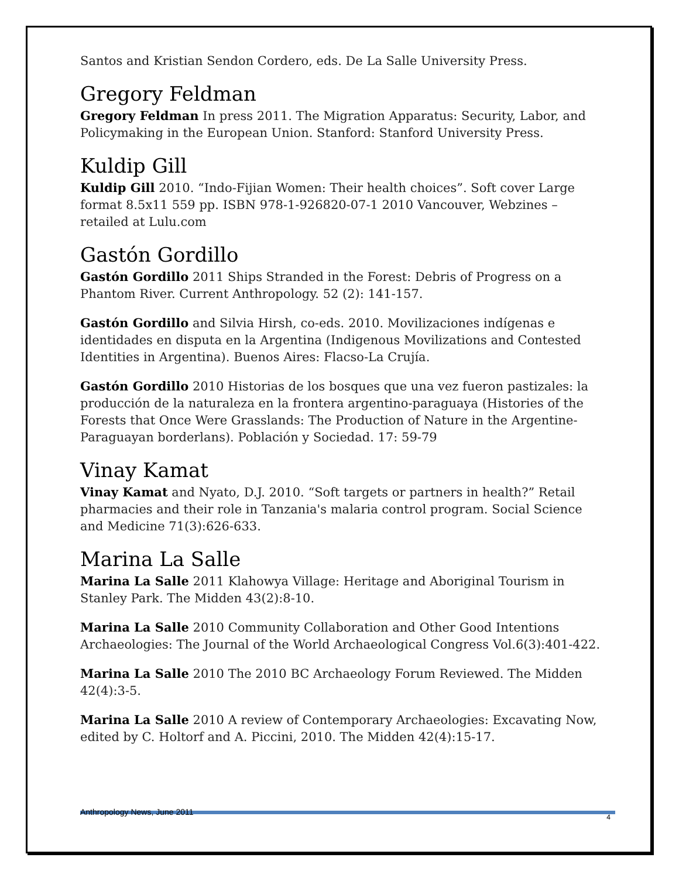Santos and Kristian Sendon Cordero, eds. De La Salle University Press.
Gregory Feldman
Gregory Feldman In press 2011. The Migration Apparatus: Security, Labor, and Policymaking in the European Union. Stanford: Stanford University Press.
Kuldip Gill
Kuldip Gill 2010. “Indo-Fijian Women: Their health choices”. Soft cover Large format 8.5x11 559 pp. ISBN 978-1-926820-07-1 2010 Vancouver, Webzines – retailed at Lulu.com
Gastón Gordillo
Gastón Gordillo 2011 Ships Stranded in the Forest: Debris of Progress on a Phantom River. Current Anthropology. 52 (2): 141-157.
Gastón Gordillo and Silvia Hirsh, co-eds. 2010. Movilizaciones indígenas e identidades en disputa en la Argentina (Indigenous Movilizations and Contested Identities in Argentina). Buenos Aires: Flacso-La Crujía.
Gastón Gordillo 2010 Historias de los bosques que una vez fueron pastizales: la producción de la naturaleza en la frontera argentino-paraguaya (Histories of the Forests that Once Were Grasslands: The Production of Nature in the Argentine-Paraguayan borderlans). Población y Sociedad. 17: 59-79
Vinay Kamat
Vinay Kamat and Nyato, D.J. 2010. “Soft targets or partners in health?” Retail pharmacies and their role in Tanzania's malaria control program. Social Science and Medicine 71(3):626-633.
Marina La Salle
Marina La Salle 2011 Klahowya Village: Heritage and Aboriginal Tourism in Stanley Park. The Midden 43(2):8-10.
Marina La Salle 2010 Community Collaboration and Other Good Intentions Archaeologies: The Journal of the World Archaeological Congress Vol.6(3):401-422.
Marina La Salle 2010 The 2010 BC Archaeology Forum Reviewed. The Midden 42(4):3-5.
Marina La Salle 2010 A review of Contemporary Archaeologies: Excavating Now, edited by C. Holtorf and A. Piccini, 2010. The Midden 42(4):15-17.
Anthropology News, June 2011
4